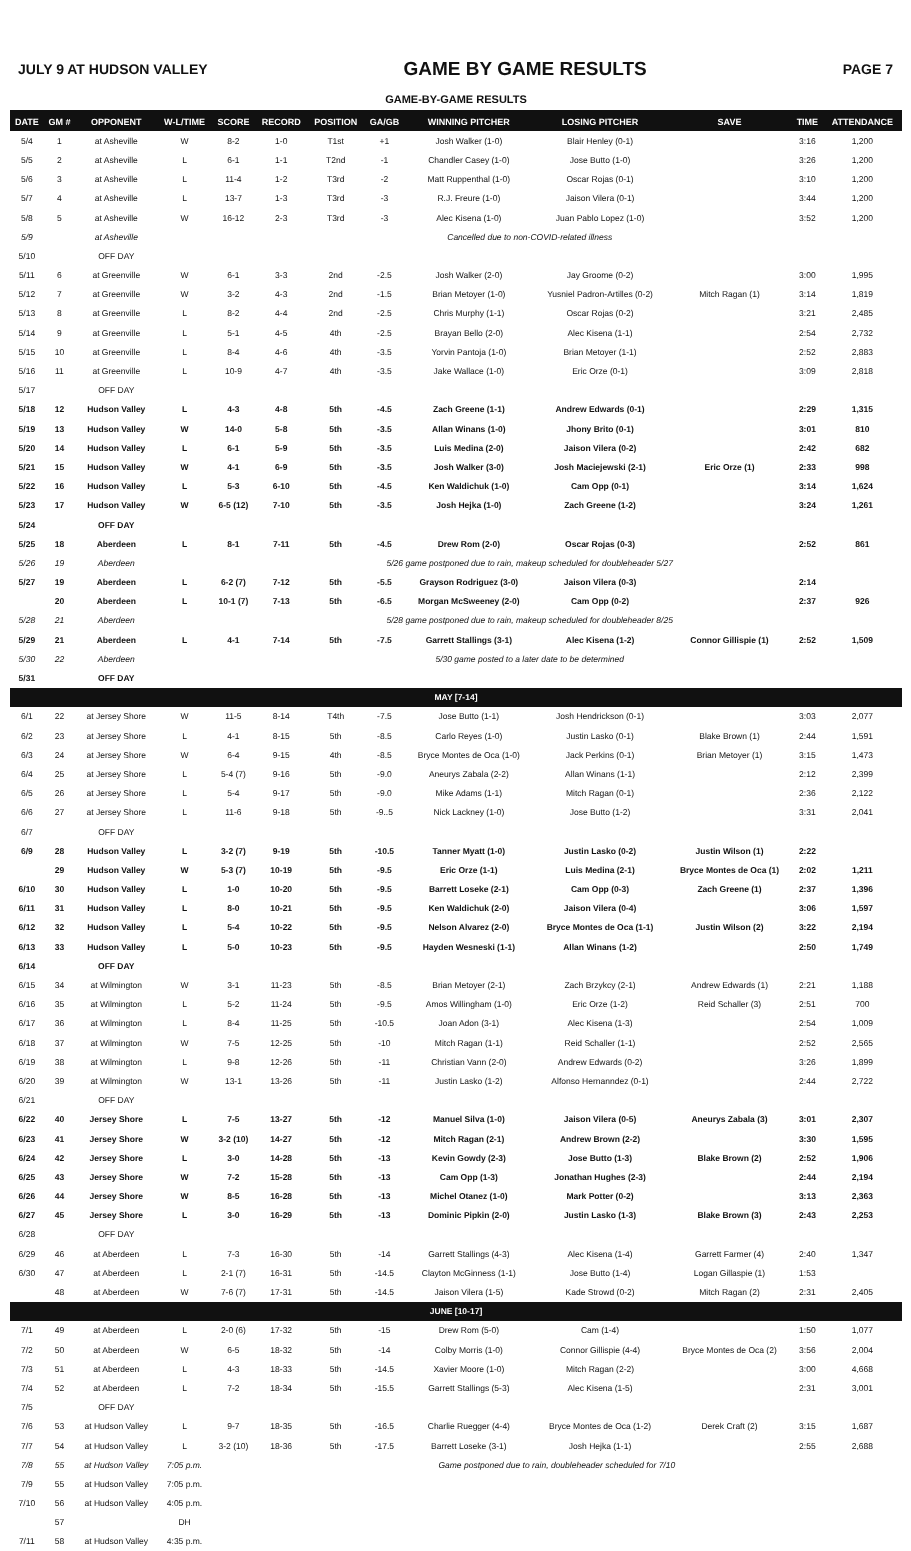JULY 9 AT HUDSON VALLEY
GAME BY GAME RESULTS
PAGE 7
| GAME-BY-GAME RESULTS | | | | | | | | | | | | |
| DATE | GM # | OPPONENT | W-L/TIME | SCORE | RECORD | POSITION | GA/GB | WINNING PITCHER | LOSING PITCHER | SAVE | TIME | ATTENDANCE |
| 5/4 | 1 | at Asheville | W | 8-2 | 1-0 | T1st | +1 | Josh Walker (1-0) | Blair Henley (0-1) | | 3:16 | 1,200 |
| 5/5 | 2 | at Asheville | L | 6-1 | 1-1 | T2nd | -1 | Chandler Casey (1-0) | Jose Butto (1-0) | | 3:26 | 1,200 |
| 5/6 | 3 | at Asheville | L | 11-4 | 1-2 | T3rd | -2 | Matt Ruppenthal (1-0) | Oscar Rojas (0-1) | | 3:10 | 1,200 |
| 5/7 | 4 | at Asheville | L | 13-7 | 1-3 | T3rd | -3 | R.J. Freure (1-0) | Jaison Vilera (0-1) | | 3:44 | 1,200 |
| 5/8 | 5 | at Asheville | W | 16-12 | 2-3 | T3rd | -3 | Alec Kisena (1-0) | Juan Pablo Lopez (1-0) | | 3:52 | 1,200 |
| 5/9 | | at Asheville | Cancelled due to non-COVID-related illness | | | | | | | | | |
| 5/10 | | OFF DAY | | | | | | | | | | |
| 5/11 | 6 | at Greenville | W | 6-1 | 3-3 | 2nd | -2.5 | Josh Walker (2-0) | Jay Groome (0-2) | | 3:00 | 1,995 |
| 5/12 | 7 | at Greenville | W | 3-2 | 4-3 | 2nd | -1.5 | Brian Metoyer (1-0) | Yusniel Padron-Artilles (0-2) | Mitch Ragan (1) | 3:14 | 1,819 |
| 5/13 | 8 | at Greenville | L | 8-2 | 4-4 | 2nd | -2.5 | Chris Murphy (1-1) | Oscar Rojas (0-2) | | 3:21 | 2,485 |
| 5/14 | 9 | at Greenville | L | 5-1 | 4-5 | 4th | -2.5 | Brayan Bello (2-0) | Alec Kisena (1-1) | | 2:54 | 2,732 |
| 5/15 | 10 | at Greenville | L | 8-4 | 4-6 | 4th | -3.5 | Yorvin Pantoja (1-0) | Brian Metoyer (1-1) | | 2:52 | 2,883 |
| 5/16 | 11 | at Greenville | L | 10-9 | 4-7 | 4th | -3.5 | Jake Wallace (1-0) | Eric Orze (0-1) | | 3:09 | 2,818 |
| 5/17 | | OFF DAY | | | | | | | | | | |
| 5/18 | 12 | Hudson Valley | L | 4-3 | 4-8 | 5th | -4.5 | Zach Greene (1-1) | Andrew Edwards (0-1) | | 2:29 | 1,315 |
| 5/19 | 13 | Hudson Valley | W | 14-0 | 5-8 | 5th | -3.5 | Allan Winans (1-0) | Jhony Brito (0-1) | | 3:01 | 810 |
| 5/20 | 14 | Hudson Valley | L | 6-1 | 5-9 | 5th | -3.5 | Luis Medina (2-0) | Jaison Vilera (0-2) | | 2:42 | 682 |
| 5/21 | 15 | Hudson Valley | W | 4-1 | 6-9 | 5th | -3.5 | Josh Walker (3-0) | Josh Maciejewski (2-1) | Eric Orze (1) | 2:33 | 998 |
| 5/22 | 16 | Hudson Valley | L | 5-3 | 6-10 | 5th | -4.5 | Ken Waldichuk (1-0) | Cam Opp (0-1) | | 3:14 | 1,624 |
| 5/23 | 17 | Hudson Valley | W | 6-5 (12) | 7-10 | 5th | -3.5 | Josh Hejka (1-0) | Zach Greene (1-2) | | 3:24 | 1,261 |
| 5/24 | | OFF DAY | | | | | | | | | | |
| 5/25 | 18 | Aberdeen | L | 8-1 | 7-11 | 5th | -4.5 | Drew Rom (2-0) | Oscar Rojas (0-3) | | 2:52 | 861 |
| 5/26 | 19 | Aberdeen | 5/26 game postponed due to rain, makeup scheduled for doubleheader 5/27 | | | | | | | | | |
| 5/27 | 19 | Aberdeen | L | 6-2 (7) | 7-12 | 5th | -5.5 | Grayson Rodriguez (3-0) | Jaison Vilera (0-3) | | 2:14 | |
| | 20 | Aberdeen | L | 10-1 (7) | 7-13 | 5th | -6.5 | Morgan McSweeney (2-0) | Cam Opp (0-2) | | 2:37 | 926 |
| 5/28 | 21 | Aberdeen | 5/28 game postponed due to rain, makeup scheduled for doubleheader 8/25 | | | | | | | | | |
| 5/29 | 21 | Aberdeen | L | 4-1 | 7-14 | 5th | -7.5 | Garrett Stallings (3-1) | Alec Kisena (1-2) | Connor Gillispie (1) | 2:52 | 1,509 |
| 5/30 | 22 | Aberdeen | 5/30 game posted to a later date to be determined | | | | | | | | | |
| 5/31 | | OFF DAY | | | | | | | | | | |
| MAY [7-14] | | | | | | | | | | | | |
| 6/1 | 22 | at Jersey Shore | W | 11-5 | 8-14 | T4th | -7.5 | Jose Butto (1-1) | Josh Hendrickson (0-1) | | 3:03 | 2,077 |
| 6/2 | 23 | at Jersey Shore | L | 4-1 | 8-15 | 5th | -8.5 | Carlo Reyes (1-0) | Justin Lasko (0-1) | Blake Brown (1) | 2:44 | 1,591 |
| 6/3 | 24 | at Jersey Shore | W | 6-4 | 9-15 | 4th | -8.5 | Bryce Montes de Oca (1-0) | Jack Perkins (0-1) | Brian Metoyer (1) | 3:15 | 1,473 |
| 6/4 | 25 | at Jersey Shore | L | 5-4 (7) | 9-16 | 5th | -9.0 | Aneurys Zabala (2-2) | Allan Winans (1-1) | | 2:12 | 2,399 |
| 6/5 | 26 | at Jersey Shore | L | 5-4 | 9-17 | 5th | -9.0 | Mike Adams (1-1) | Mitch Ragan (0-1) | | 2:36 | 2,122 |
| 6/6 | 27 | at Jersey Shore | L | 11-6 | 9-18 | 5th | -9..5 | Nick Lackney (1-0) | Jose Butto (1-2) | | 3:31 | 2,041 |
| 6/7 | | OFF DAY | | | | | | | | | | |
| 6/9 | 28 | Hudson Valley | L | 3-2 (7) | 9-19 | 5th | -10.5 | Tanner Myatt (1-0) | Justin Lasko (0-2) | Justin Wilson (1) | 2:22 | |
| | 29 | Hudson Valley | W | 5-3 (7) | 10-19 | 5th | -9.5 | Eric Orze (1-1) | Luis Medina (2-1) | Bryce Montes de Oca (1) | 2:02 | 1,211 |
| 6/10 | 30 | Hudson Valley | L | 1-0 | 10-20 | 5th | -9.5 | Barrett Loseke (2-1) | Cam Opp (0-3) | Zach Greene (1) | 2:37 | 1,396 |
| 6/11 | 31 | Hudson Valley | L | 8-0 | 10-21 | 5th | -9.5 | Ken Waldichuk (2-0) | Jaison Vilera (0-4) | | 3:06 | 1,597 |
| 6/12 | 32 | Hudson Valley | L | 5-4 | 10-22 | 5th | -9.5 | Nelson Alvarez (2-0) | Bryce Montes de Oca (1-1) | Justin Wilson (2) | 3:22 | 2,194 |
| 6/13 | 33 | Hudson Valley | L | 5-0 | 10-23 | 5th | -9.5 | Hayden Wesneski (1-1) | Allan Winans (1-2) | | 2:50 | 1,749 |
| 6/14 | | OFF DAY | | | | | | | | | | |
| 6/15 | 34 | at Wilmington | W | 3-1 | 11-23 | 5th | -8.5 | Brian Metoyer (2-1) | Zach Brzykcy (2-1) | Andrew Edwards (1) | 2:21 | 1,188 |
| 6/16 | 35 | at Wilmington | L | 5-2 | 11-24 | 5th | -9.5 | Amos Willingham (1-0) | Eric Orze (1-2) | Reid Schaller (3) | 2:51 | 700 |
| 6/17 | 36 | at Wilmington | L | 8-4 | 11-25 | 5th | -10.5 | Joan Adon (3-1) | Alec Kisena (1-3) | | 2:54 | 1,009 |
| 6/18 | 37 | at Wilmington | W | 7-5 | 12-25 | 5th | -10 | Mitch Ragan (1-1) | Reid Schaller (1-1) | | 2:52 | 2,565 |
| 6/19 | 38 | at Wilmington | L | 9-8 | 12-26 | 5th | -11 | Christian Vann (2-0) | Andrew Edwards (0-2) | | 3:26 | 1,899 |
| 6/20 | 39 | at Wilmington | W | 13-1 | 13-26 | 5th | -11 | Justin Lasko (1-2) | Alfonso Hernanndez (0-1) | | 2:44 | 2,722 |
| 6/21 | | OFF DAY | | | | | | | | | | |
| 6/22 | 40 | Jersey Shore | L | 7-5 | 13-27 | 5th | -12 | Manuel Silva (1-0) | Jaison Vilera (0-5) | Aneurys Zabala (3) | 3:01 | 2,307 |
| 6/23 | 41 | Jersey Shore | W | 3-2 (10) | 14-27 | 5th | -12 | Mitch Ragan (2-1) | Andrew Brown (2-2) | | 3:30 | 1,595 |
| 6/24 | 42 | Jersey Shore | L | 3-0 | 14-28 | 5th | -13 | Kevin Gowdy (2-3) | Jose Butto (1-3) | Blake Brown (2) | 2:52 | 1,906 |
| 6/25 | 43 | Jersey Shore | W | 7-2 | 15-28 | 5th | -13 | Cam Opp (1-3) | Jonathan Hughes (2-3) | | 2:44 | 2,194 |
| 6/26 | 44 | Jersey Shore | W | 8-5 | 16-28 | 5th | -13 | Michel Otanez (1-0) | Mark Potter (0-2) | | 3:13 | 2,363 |
| 6/27 | 45 | Jersey Shore | L | 3-0 | 16-29 | 5th | -13 | Dominic Pipkin (2-0) | Justin Lasko (1-3) | Blake Brown (3) | 2:43 | 2,253 |
| 6/28 | | OFF DAY | | | | | | | | | | |
| 6/29 | 46 | at Aberdeen | L | 7-3 | 16-30 | 5th | -14 | Garrett Stallings (4-3) | Alec Kisena (1-4) | Garrett Farmer (4) | 2:40 | 1,347 |
| 6/30 | 47 | at Aberdeen | L | 2-1 (7) | 16-31 | 5th | -14.5 | Clayton McGinness (1-1) | Jose Butto (1-4) | Logan Gillaspie (1) | 1:53 | |
| | 48 | at Aberdeen | W | 7-6 (7) | 17-31 | 5th | -14.5 | Jaison Vilera (1-5) | Kade Strowd (0-2) | Mitch Ragan (2) | 2:31 | 2,405 |
| JUNE [10-17] | | | | | | | | | | | | |
| 7/1 | 49 | at Aberdeen | L | 2-0 (6) | 17-32 | 5th | -15 | Drew Rom (5-0) | Cam (1-4) | | 1:50 | 1,077 |
| 7/2 | 50 | at Aberdeen | W | 6-5 | 18-32 | 5th | -14 | Colby Morris (1-0) | Connor Gillispie (4-4) | Bryce Montes de Oca (2) | 3:56 | 2,004 |
| 7/3 | 51 | at Aberdeen | L | 4-3 | 18-33 | 5th | -14.5 | Xavier Moore (1-0) | Mitch Ragan (2-2) | | 3:00 | 4,668 |
| 7/4 | 52 | at Aberdeen | L | 7-2 | 18-34 | 5th | -15.5 | Garrett Stallings (5-3) | Alec Kisena (1-5) | | 2:31 | 3,001 |
| 7/5 | | OFF DAY | | | | | | | | | | |
| 7/6 | 53 | at Hudson Valley | L | 9-7 | 18-35 | 5th | -16.5 | Charlie Ruegger (4-4) | Bryce Montes de Oca (1-2) | Derek Craft (2) | 3:15 | 1,687 |
| 7/7 | 54 | at Hudson Valley | L | 3-2 (10) | 18-36 | 5th | -17.5 | Barrett Loseke (3-1) | Josh Hejka (1-1) | | 2:55 | 2,688 |
| 7/8 | 55 | at Hudson Valley | 7:05 p.m. | Game postponed due to rain, doubleheader scheduled for 7/10 | | | | | | | | |
| 7/9 | 55 | at Hudson Valley | 7:05 p.m. | | | | | | | | | |
| 7/10 | 56 | at Hudson Valley | 4:05 p.m. | | | | | | | | | |
| | 57 | | DH | | | | | | | | | |
| 7/11 | 58 | at Hudson Valley | 4:35 p.m. | | | | | | | | | |